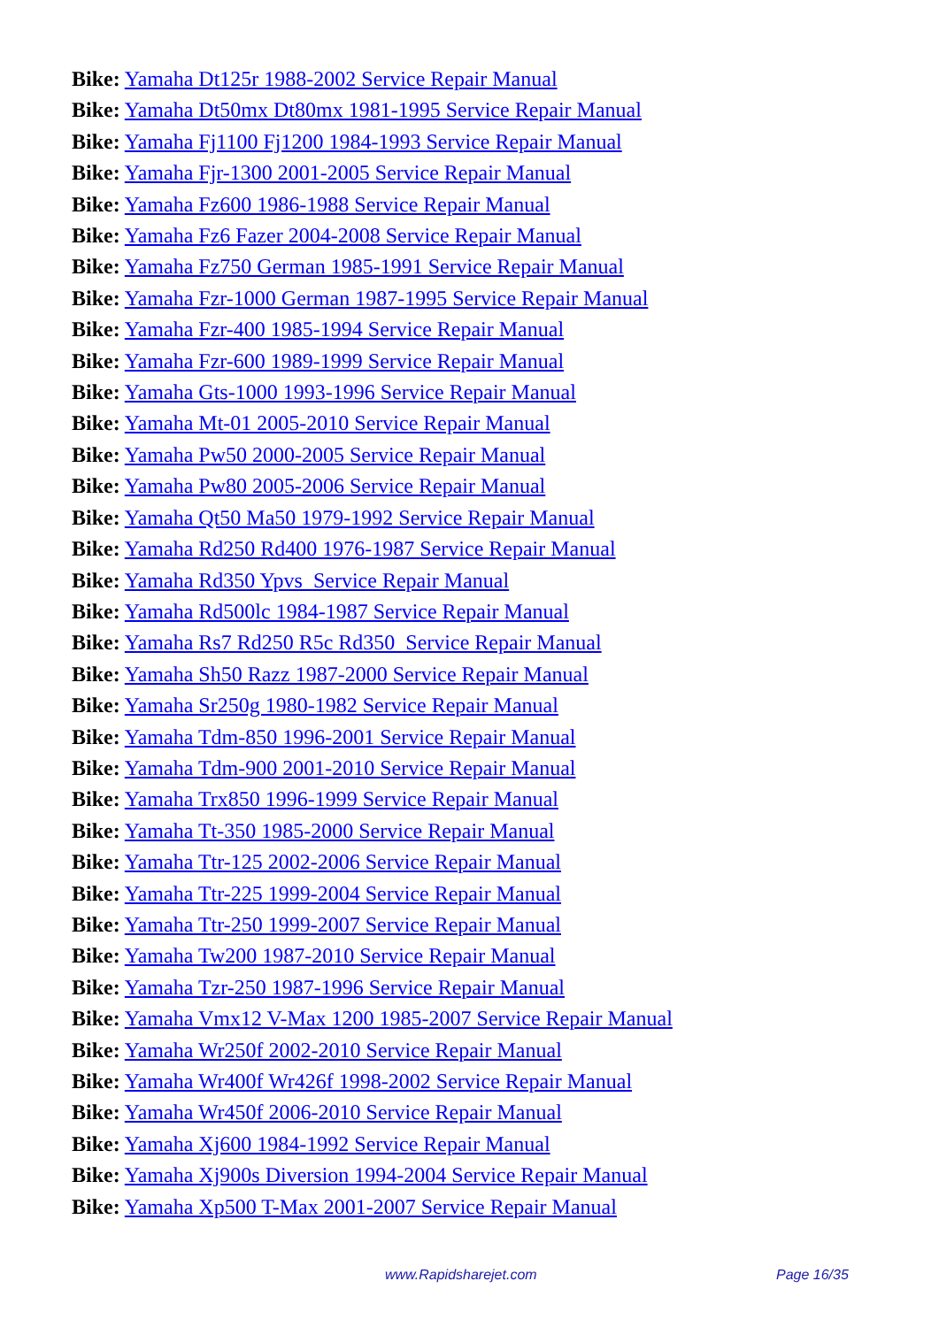Bike: Yamaha Dt125r 1988-2002 Service Repair Manual
Bike: Yamaha Dt50mx Dt80mx 1981-1995 Service Repair Manual
Bike: Yamaha Fj1100 Fj1200 1984-1993 Service Repair Manual
Bike: Yamaha Fjr-1300 2001-2005 Service Repair Manual
Bike: Yamaha Fz600 1986-1988 Service Repair Manual
Bike: Yamaha Fz6 Fazer 2004-2008 Service Repair Manual
Bike: Yamaha Fz750 German 1985-1991 Service Repair Manual
Bike: Yamaha Fzr-1000 German 1987-1995 Service Repair Manual
Bike: Yamaha Fzr-400 1985-1994 Service Repair Manual
Bike: Yamaha Fzr-600 1989-1999 Service Repair Manual
Bike: Yamaha Gts-1000 1993-1996 Service Repair Manual
Bike: Yamaha Mt-01 2005-2010 Service Repair Manual
Bike: Yamaha Pw50 2000-2005 Service Repair Manual
Bike: Yamaha Pw80 2005-2006 Service Repair Manual
Bike: Yamaha Qt50 Ma50 1979-1992 Service Repair Manual
Bike: Yamaha Rd250 Rd400 1976-1987 Service Repair Manual
Bike: Yamaha Rd350 Ypvs Service Repair Manual
Bike: Yamaha Rd500lc 1984-1987 Service Repair Manual
Bike: Yamaha Rs7 Rd250 R5c Rd350 Service Repair Manual
Bike: Yamaha Sh50 Razz 1987-2000 Service Repair Manual
Bike: Yamaha Sr250g 1980-1982 Service Repair Manual
Bike: Yamaha Tdm-850 1996-2001 Service Repair Manual
Bike: Yamaha Tdm-900 2001-2010 Service Repair Manual
Bike: Yamaha Trx850 1996-1999 Service Repair Manual
Bike: Yamaha Tt-350 1985-2000 Service Repair Manual
Bike: Yamaha Ttr-125 2002-2006 Service Repair Manual
Bike: Yamaha Ttr-225 1999-2004 Service Repair Manual
Bike: Yamaha Ttr-250 1999-2007 Service Repair Manual
Bike: Yamaha Tw200 1987-2010 Service Repair Manual
Bike: Yamaha Tzr-250 1987-1996 Service Repair Manual
Bike: Yamaha Vmx12 V-Max 1200 1985-2007 Service Repair Manual
Bike: Yamaha Wr250f 2002-2010 Service Repair Manual
Bike: Yamaha Wr400f Wr426f 1998-2002 Service Repair Manual
Bike: Yamaha Wr450f 2006-2010 Service Repair Manual
Bike: Yamaha Xj600 1984-1992 Service Repair Manual
Bike: Yamaha Xj900s Diversion 1994-2004 Service Repair Manual
Bike: Yamaha Xp500 T-Max 2001-2007 Service Repair Manual
www.Rapidsharejet.com Page 16/35